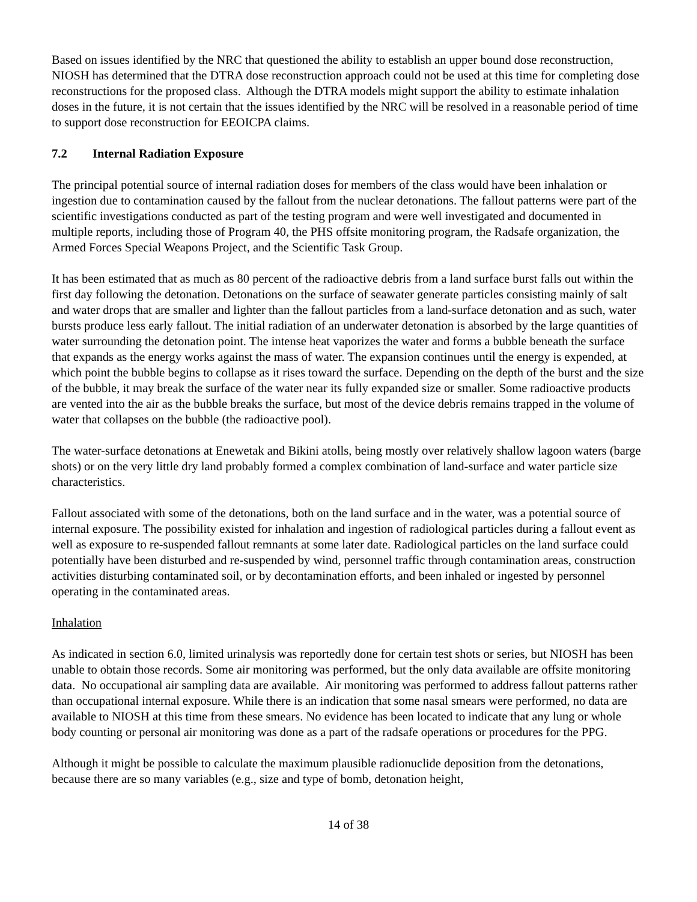Based on issues identified by the NRC that questioned the ability to establish an upper bound dose reconstruction, NIOSH has determined that the DTRA dose reconstruction approach could not be used at this time for completing dose reconstructions for the proposed class. Although the DTRA models might support the ability to estimate inhalation doses in the future, it is not certain that the issues identified by the NRC will be resolved in a reasonable period of time to support dose reconstruction for EEOICPA claims.
7.2 Internal Radiation Exposure
The principal potential source of internal radiation doses for members of the class would have been inhalation or ingestion due to contamination caused by the fallout from the nuclear detonations. The fallout patterns were part of the scientific investigations conducted as part of the testing program and were well investigated and documented in multiple reports, including those of Program 40, the PHS offsite monitoring program, the Radsafe organization, the Armed Forces Special Weapons Project, and the Scientific Task Group.
It has been estimated that as much as 80 percent of the radioactive debris from a land surface burst falls out within the first day following the detonation. Detonations on the surface of seawater generate particles consisting mainly of salt and water drops that are smaller and lighter than the fallout particles from a land-surface detonation and as such, water bursts produce less early fallout. The initial radiation of an underwater detonation is absorbed by the large quantities of water surrounding the detonation point. The intense heat vaporizes the water and forms a bubble beneath the surface that expands as the energy works against the mass of water. The expansion continues until the energy is expended, at which point the bubble begins to collapse as it rises toward the surface. Depending on the depth of the burst and the size of the bubble, it may break the surface of the water near its fully expanded size or smaller. Some radioactive products are vented into the air as the bubble breaks the surface, but most of the device debris remains trapped in the volume of water that collapses on the bubble (the radioactive pool).
The water-surface detonations at Enewetak and Bikini atolls, being mostly over relatively shallow lagoon waters (barge shots) or on the very little dry land probably formed a complex combination of land-surface and water particle size characteristics.
Fallout associated with some of the detonations, both on the land surface and in the water, was a potential source of internal exposure. The possibility existed for inhalation and ingestion of radiological particles during a fallout event as well as exposure to re-suspended fallout remnants at some later date. Radiological particles on the land surface could potentially have been disturbed and re-suspended by wind, personnel traffic through contamination areas, construction activities disturbing contaminated soil, or by decontamination efforts, and been inhaled or ingested by personnel operating in the contaminated areas.
Inhalation
As indicated in section 6.0, limited urinalysis was reportedly done for certain test shots or series, but NIOSH has been unable to obtain those records. Some air monitoring was performed, but the only data available are offsite monitoring data. No occupational air sampling data are available. Air monitoring was performed to address fallout patterns rather than occupational internal exposure. While there is an indication that some nasal smears were performed, no data are available to NIOSH at this time from these smears. No evidence has been located to indicate that any lung or whole body counting or personal air monitoring was done as a part of the radsafe operations or procedures for the PPG.
Although it might be possible to calculate the maximum plausible radionuclide deposition from the detonations, because there are so many variables (e.g., size and type of bomb, detonation height,
14 of 38